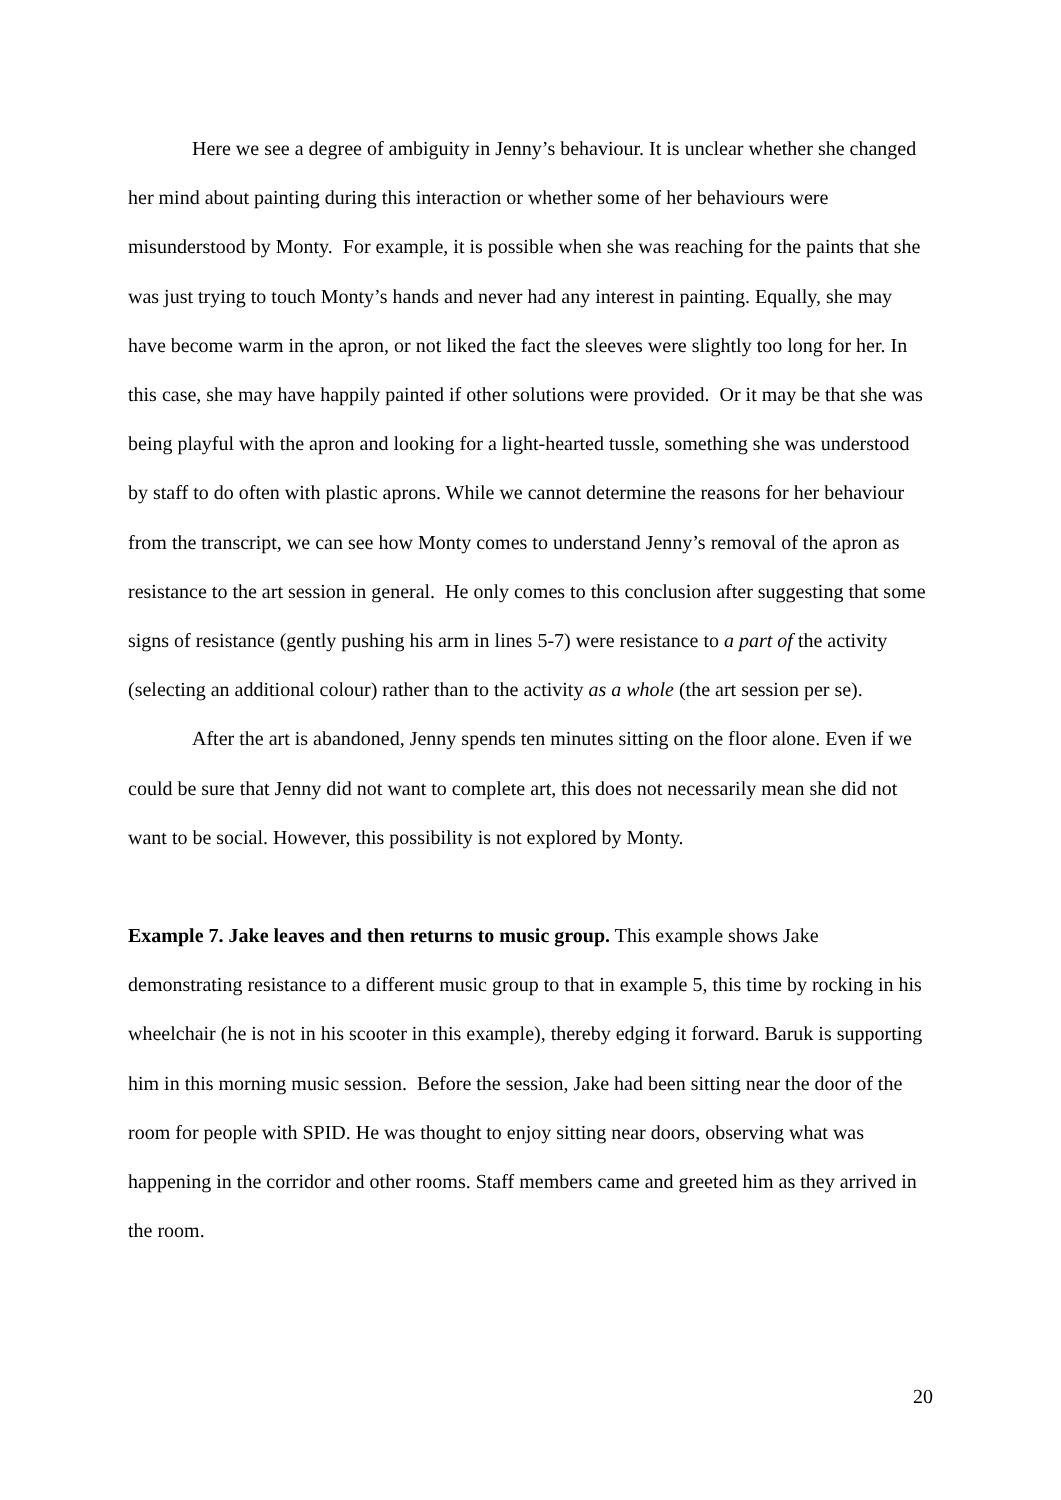Here we see a degree of ambiguity in Jenny’s behaviour. It is unclear whether she changed her mind about painting during this interaction or whether some of her behaviours were misunderstood by Monty. For example, it is possible when she was reaching for the paints that she was just trying to touch Monty’s hands and never had any interest in painting. Equally, she may have become warm in the apron, or not liked the fact the sleeves were slightly too long for her. In this case, she may have happily painted if other solutions were provided. Or it may be that she was being playful with the apron and looking for a light-hearted tussle, something she was understood by staff to do often with plastic aprons. While we cannot determine the reasons for her behaviour from the transcript, we can see how Monty comes to understand Jenny’s removal of the apron as resistance to the art session in general. He only comes to this conclusion after suggesting that some signs of resistance (gently pushing his arm in lines 5-7) were resistance to a part of the activity (selecting an additional colour) rather than to the activity as a whole (the art session per se).
After the art is abandoned, Jenny spends ten minutes sitting on the floor alone. Even if we could be sure that Jenny did not want to complete art, this does not necessarily mean she did not want to be social. However, this possibility is not explored by Monty.
Example 7. Jake leaves and then returns to music group. This example shows Jake demonstrating resistance to a different music group to that in example 5, this time by rocking in his wheelchair (he is not in his scooter in this example), thereby edging it forward. Baruk is supporting him in this morning music session. Before the session, Jake had been sitting near the door of the room for people with SPID. He was thought to enjoy sitting near doors, observing what was happening in the corridor and other rooms. Staff members came and greeted him as they arrived in the room.
20